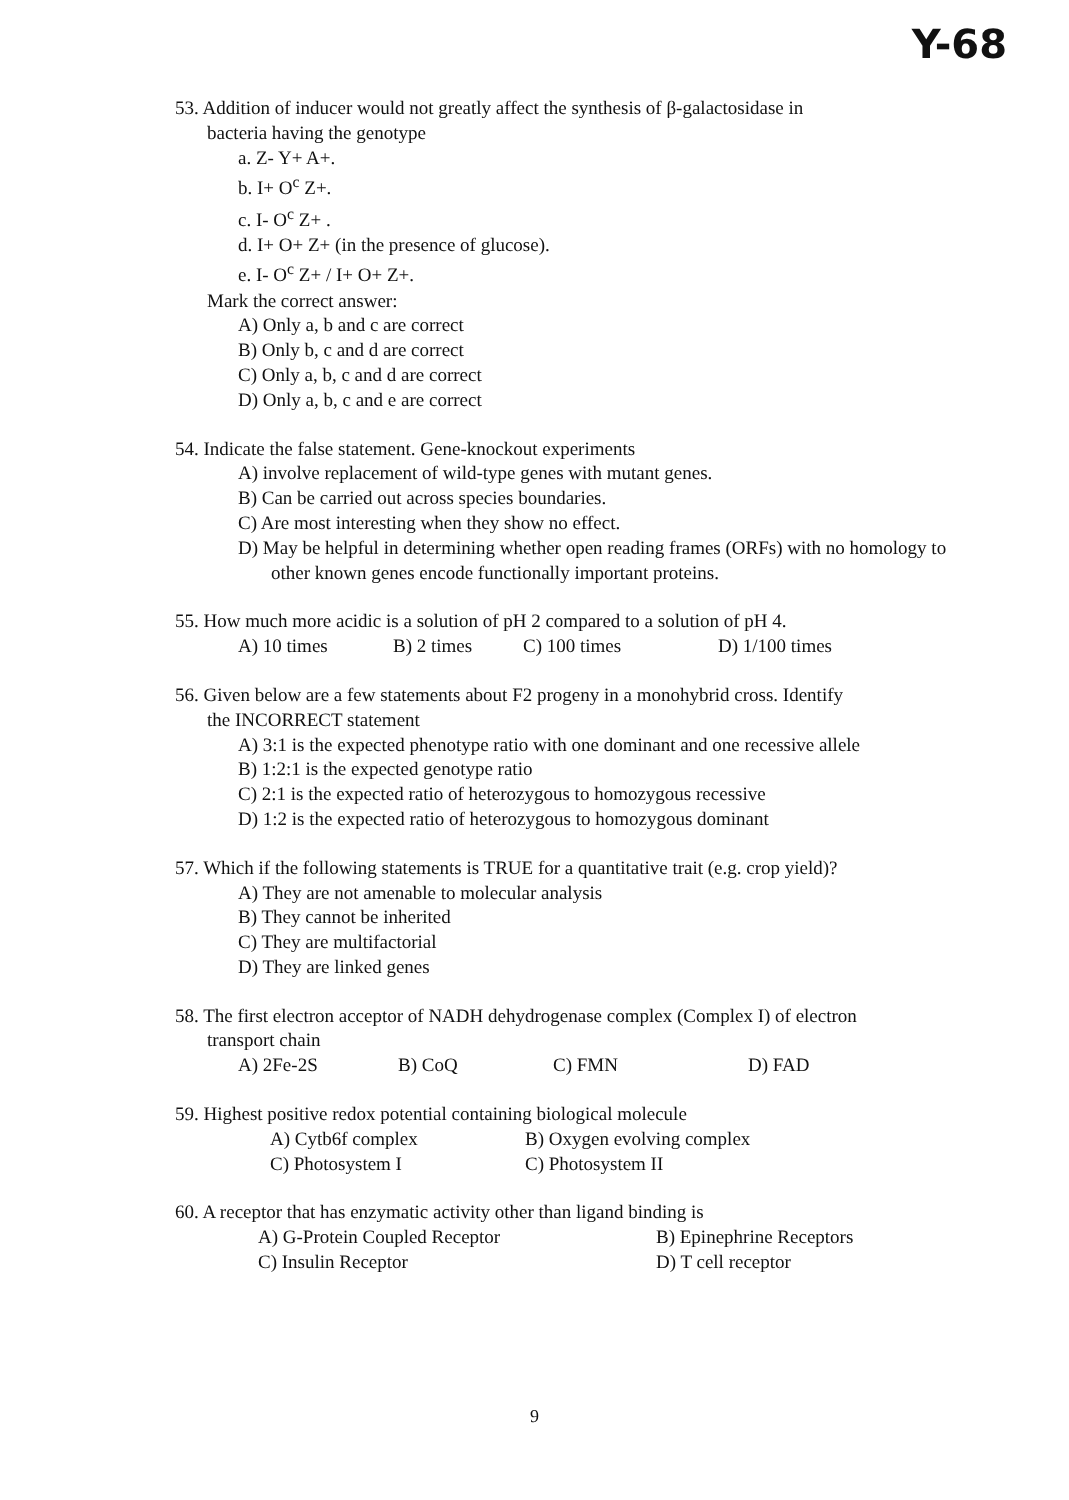Y-68
53. Addition of inducer would not greatly affect the synthesis of β-galactosidase in
bacteria having the genotype
a. Z- Y+ A+.
b. I+ O<sup>c</sup> Z+.
c. I- O<sup>c</sup> Z+ .
d. I+ O+ Z+ (in the presence of glucose).
e. I- O<sup>c</sup> Z+ / I+ O+ Z+.
Mark the correct answer:
A) Only a, b and c are correct
B) Only b, c and d are correct
C) Only a, b, c and d are correct
D) Only a, b, c and e are correct
54. Indicate the false statement. Gene-knockout experiments
A) involve replacement of wild-type genes with mutant genes.
B) Can be carried out across species boundaries.
C) Are most interesting when they show no effect.
D) May be helpful in determining whether open reading frames (ORFs) with no homology to other known genes encode functionally important proteins.
55. How much more acidic is a solution of pH 2 compared to a solution of pH 4.
A) 10 times B) 2 times C) 100 times D) 1/100 times
56. Given below are a few statements about F2 progeny in a monohybrid cross. Identify
the INCORRECT statement
A) 3:1 is the expected phenotype ratio with one dominant and one recessive allele
B) 1:2:1 is the expected genotype ratio
C) 2:1 is the expected ratio of heterozygous to homozygous recessive
D) 1:2 is the expected ratio of heterozygous to homozygous dominant
57. Which if the following statements is TRUE for a quantitative trait (e.g. crop yield)?
A) They are not amenable to molecular analysis
B) They cannot be inherited
C) They are multifactorial
D) They are linked genes
58. The first electron acceptor of NADH dehydrogenase complex (Complex I) of electron
transport chain
A) 2Fe-2S B) CoQ C) FMN D) FAD
59. Highest positive redox potential containing biological molecule
A) Cytb6f complex B) Oxygen evolving complex
C) Photosystem I C) Photosystem II
60. A receptor that has enzymatic activity other than ligand binding is
A) G-Protein Coupled Receptor B) Epinephrine Receptors
C) Insulin Receptor D) T cell receptor
9